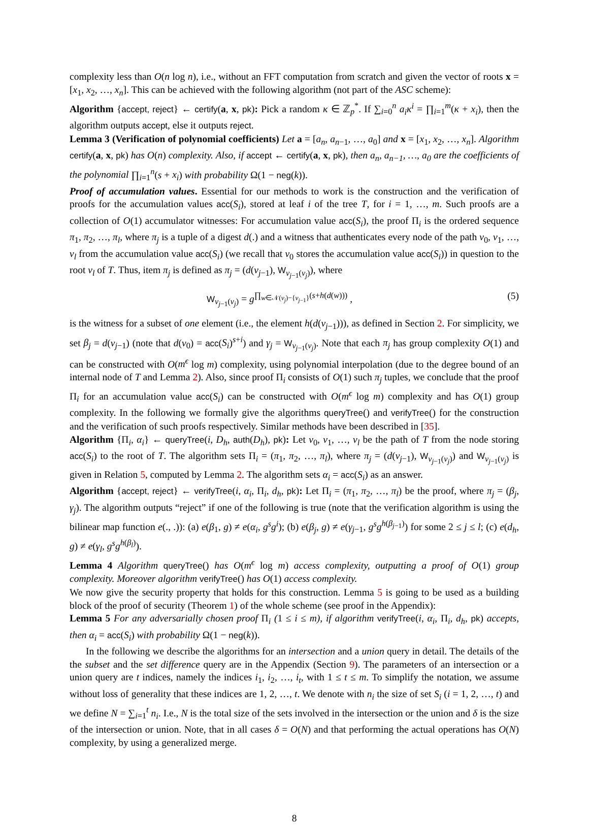complexity less than O(n log n), i.e., without an FFT computation from scratch and given the vector of roots x = [x<sub>1</sub>, x<sub>2</sub>, …, x<sub>n</sub>]. This can be achieved with the following algorithm (not part of the ASC scheme):
Algorithm {accept, reject} ← certify(a, x, pk): Pick a random κ ∈ ℤ<sub>p</sub><sup>*</sup>. If ∑<sub>i=0</sub><sup>n</sup> a<sub>i</sub>κ<sup>i</sup> = ∏<sub>i=1</sub><sup>m</sup>(κ + x<sub>i</sub>), then the algorithm outputs accept, else it outputs reject.
Lemma 3 (Verification of polynomial coefficients) Let a = [a<sub>n</sub>, a<sub>n−1</sub>, …, a<sub>0</sub>] and x = [x<sub>1</sub>, x<sub>2</sub>, …, x<sub>n</sub>]. Algorithm certify(a, x, pk) has O(n) complexity. Also, if accept ← certify(a, x, pk), then a<sub>n</sub>, a<sub>n−1</sub>, …, a<sub>0</sub> are the coefficients of the polynomial ∏<sub>i=1</sub><sup>n</sup>(s + x<sub>i</sub>) with probability Ω(1 − neg(k)).
Proof of accumulation values. Essential for our methods to work is the construction and the verification of proofs for the accumulation values acc(S<sub>i</sub>), stored at leaf i of the tree T, for i = 1, …, m. Such proofs are a collection of O(1) accumulator witnesses: For accumulation value acc(S<sub>i</sub>), the proof Π<sub>i</sub> is the ordered sequence π<sub>1</sub>, π<sub>2</sub>, …, π<sub>l</sub>, where π<sub>j</sub> is a tuple of a digest d(.) and a witness that authenticates every node of the path v<sub>0</sub>, v<sub>1</sub>, …, v<sub>l</sub> from the accumulation value acc(S<sub>i</sub>) (we recall that v<sub>0</sub> stores the accumulation value acc(S<sub>i</sub>)) in question to the root v<sub>l</sub> of T. Thus, item π<sub>j</sub> is defined as π<sub>j</sub> = (d(v<sub>j−1</sub>), W<sub>v<sub>j−1</sub>(v<sub>j</sub>)</sub>), where
W<sub>v<sub>j−1</sub>(v<sub>j</sub>)</sub> = g<sup>∏<sub>w∈𝒩(v<sub>j</sub>)−{v<sub>j−1</sub>}</sub>(s+h(d(w)))</sup> , (5)
is the witness for a subset of one element (i.e., the element h(d(v<sub>j−1</sub>))), as defined in Section 2. For simplicity, we set β<sub>j</sub> = d(v<sub>j−1</sub>) (note that d(v<sub>0</sub>) = acc(S<sub>i</sub>)<sup>s+i</sup>) and γ<sub>j</sub> = W<sub>v<sub>j−1</sub>(v<sub>j</sub>)</sub>. Note that each π<sub>j</sub> has group complexity O(1) and can be constructed with O(m<sup>ϵ</sup> log m) complexity, using polynomial interpolation (due to the degree bound of an internal node of T and Lemma 2). Also, since proof Π<sub>i</sub> consists of O(1) such π<sub>j</sub> tuples, we conclude that the proof Π<sub>i</sub> for an accumulation value acc(S<sub>i</sub>) can be constructed with O(m<sup>ϵ</sup> log m) complexity and has O(1) group complexity. In the following we formally give the algorithms queryTree() and verifyTree() for the construction and the verification of such proofs respectively. Similar methods have been described in [35].
Algorithm {Π<sub>i</sub>, α<sub>i</sub>} ← queryTree(i, D<sub>h</sub>, auth(D<sub>h</sub>), pk): Let v<sub>0</sub>, v<sub>1</sub>, …, v<sub>l</sub> be the path of T from the node storing acc(S<sub>i</sub>) to the root of T. The algorithm sets Π<sub>i</sub> = (π<sub>1</sub>, π<sub>2</sub>, …, π<sub>l</sub>), where π<sub>j</sub> = (d(v<sub>j−1</sub>), W<sub>v<sub>j−1</sub>(v<sub>j</sub>)</sub>) and W<sub>v<sub>j−1</sub>(v<sub>j</sub>)</sub> is given in Relation 5, computed by Lemma 2. The algorithm sets α<sub>i</sub> = acc(S<sub>i</sub>) as an answer.
Algorithm {accept, reject} ← verifyTree(i, α<sub>i</sub>, Π<sub>i</sub>, d<sub>h</sub>, pk): Let Π<sub>i</sub> = (π<sub>1</sub>, π<sub>2</sub>, …, π<sub>l</sub>) be the proof, where π<sub>j</sub> = (β<sub>j</sub>, γ<sub>j</sub>). The algorithm outputs “reject” if one of the following is true (note that the verification algorithm is using the bilinear map function e(., .)): (a) e(β<sub>1</sub>, g) ≠ e(α<sub>i</sub>, g<sup>s</sup>g<sup>i</sup>); (b) e(β<sub>j</sub>, g) ≠ e(γ<sub>j−1</sub>, g<sup>s</sup>g<sup>h(β<sub>j−1</sub>)</sup>) for some 2 ≤ j ≤ l; (c) e(d<sub>h</sub>, g) ≠ e(γ<sub>l</sub>, g<sup>s</sup>g<sup>h(β<sub>l</sub>)</sup>).
Lemma 4 Algorithm queryTree() has O(m<sup>ϵ</sup> log m) access complexity, outputting a proof of O(1) group complexity. Moreover algorithm verifyTree() has O(1) access complexity.
We now give the security property that holds for this construction. Lemma 5 is going to be used as a building block of the proof of security (Theorem 1) of the whole scheme (see proof in the Appendix):
Lemma 5 For any adversarially chosen proof Π<sub>i</sub> (1 ≤ i ≤ m), if algorithm verifyTree(i, α<sub>i</sub>, Π<sub>i</sub>, d<sub>h</sub>, pk) accepts, then α<sub>i</sub> = acc(S<sub>i</sub>) with probability Ω(1 − neg(k)).
In the following we describe the algorithms for an intersection and a union query in detail. The details of the the subset and the set difference query are in the Appendix (Section 9). The parameters of an intersection or a union query are t indices, namely the indices i<sub>1</sub>, i<sub>2</sub>, …, i<sub>t</sub>, with 1 ≤ t ≤ m. To simplify the notation, we assume without loss of generality that these indices are 1, 2, …, t. We denote with n<sub>i</sub> the size of set S<sub>i</sub> (i = 1, 2, …, t) and we define N = ∑<sub>i=1</sub><sup>t</sup> n<sub>i</sub>. I.e., N is the total size of the sets involved in the intersection or the union and δ is the size of the intersection or union. Note, that in all cases δ = O(N) and that performing the actual operations has O(N) complexity, by using a generalized merge.
8